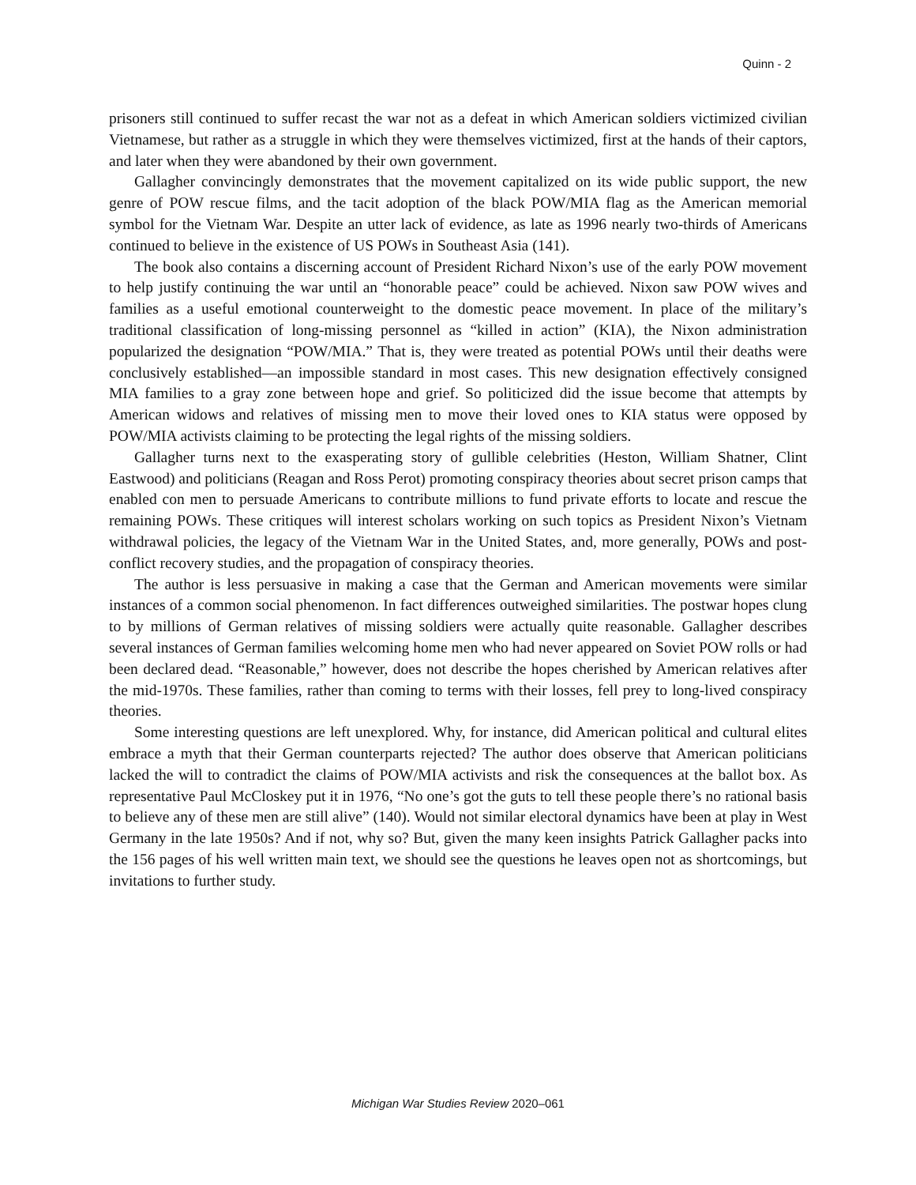Quinn - 2
prisoners still continued to suffer recast the war not as a defeat in which American soldiers victimized civilian Vietnamese, but rather as a struggle in which they were themselves victimized, first at the hands of their captors, and later when they were abandoned by their own government.
Gallagher convincingly demonstrates that the movement capitalized on its wide public support, the new genre of POW rescue films, and the tacit adoption of the black POW/MIA flag as the American memorial symbol for the Vietnam War. Despite an utter lack of evidence, as late as 1996 nearly two-thirds of Americans continued to believe in the existence of US POWs in Southeast Asia (141).
The book also contains a discerning account of President Richard Nixon’s use of the early POW movement to help justify continuing the war until an “honorable peace” could be achieved. Nixon saw POW wives and families as a useful emotional counterweight to the domestic peace movement. In place of the military’s traditional classification of long-missing personnel as “killed in action” (KIA), the Nixon administration popularized the designation “POW/MIA.” That is, they were treated as potential POWs until their deaths were conclusively established—an impossible standard in most cases. This new designation effectively consigned MIA families to a gray zone between hope and grief. So politicized did the issue become that attempts by American widows and relatives of missing men to move their loved ones to KIA status were opposed by POW/MIA activists claiming to be protecting the legal rights of the missing soldiers.
Gallagher turns next to the exasperating story of gullible celebrities (Heston, William Shatner, Clint Eastwood) and politicians (Reagan and Ross Perot) promoting conspiracy theories about secret prison camps that enabled con men to persuade Americans to contribute millions to fund private efforts to locate and rescue the remaining POWs. These critiques will interest scholars working on such topics as President Nixon’s Vietnam withdrawal policies, the legacy of the Vietnam War in the United States, and, more generally, POWs and post-conflict recovery studies, and the propagation of conspiracy theories.
The author is less persuasive in making a case that the German and American movements were similar instances of a common social phenomenon. In fact differences outweighed similarities. The postwar hopes clung to by millions of German relatives of missing soldiers were actually quite reasonable. Gallagher describes several instances of German families welcoming home men who had never appeared on Soviet POW rolls or had been declared dead. “Reasonable,” however, does not describe the hopes cherished by American relatives after the mid-1970s. These families, rather than coming to terms with their losses, fell prey to long-lived conspiracy theories.
Some interesting questions are left unexplored. Why, for instance, did American political and cultural elites embrace a myth that their German counterparts rejected? The author does observe that American politicians lacked the will to contradict the claims of POW/MIA activists and risk the consequences at the ballot box. As representative Paul McCloskey put it in 1976, “No one’s got the guts to tell these people there’s no rational basis to believe any of these men are still alive” (140). Would not similar electoral dynamics have been at play in West Germany in the late 1950s? And if not, why so? But, given the many keen insights Patrick Gallagher packs into the 156 pages of his well written main text, we should see the questions he leaves open not as shortcomings, but invitations to further study.
Michigan War Studies Review 2020–061